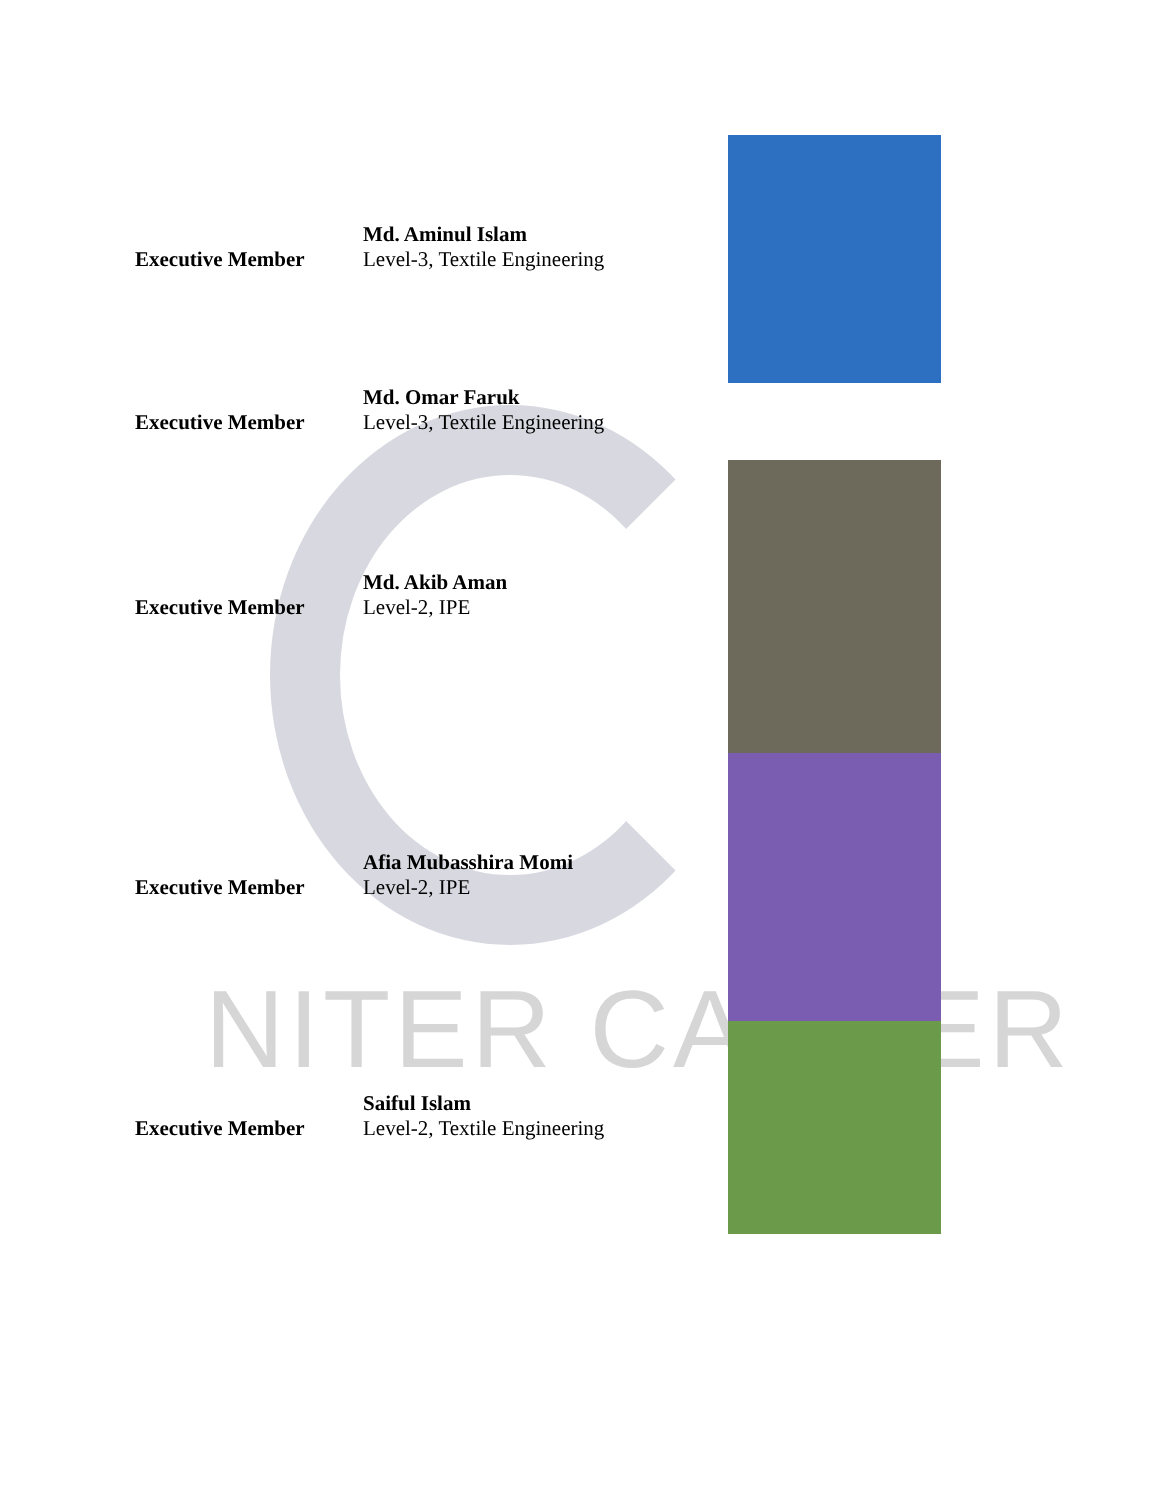NITER CAREER
Executive Member Md. Aminul Islam
Level-3, Textile Engineering
Executive Member Md. Omar Faruk
Level-3, Textile Engineering
Executive Member Md. Akib Aman
Level-2, IPE
Executive Member Afia Mubasshira Momi
Level-2, IPE
Executive Member Saiful Islam
Level-2, Textile Engineering